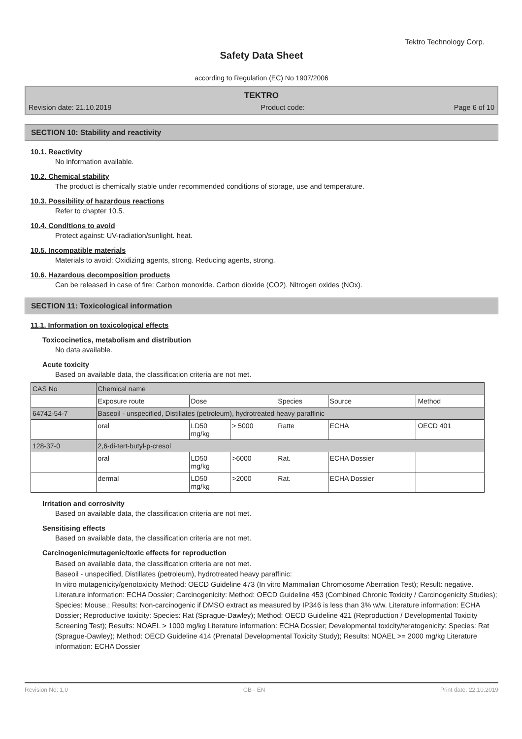Tektro Technology Corp.
Safety Data Sheet
according to Regulation (EC) No 1907/2006
TEKTRO
Revision date: 21.10.2019 Product code: Page 6 of 10
SECTION 10: Stability and reactivity
10.1. Reactivity
No information available.
10.2. Chemical stability
The product is chemically stable under recommended conditions of storage, use and temperature.
10.3. Possibility of hazardous reactions
Refer to chapter 10.5.
10.4. Conditions to avoid
Protect against: UV-radiation/sunlight. heat.
10.5. Incompatible materials
Materials to avoid: Oxidizing agents, strong. Reducing agents, strong.
10.6. Hazardous decomposition products
Can be released in case of fire: Carbon monoxide. Carbon dioxide (CO2). Nitrogen oxides (NOx).
SECTION 11: Toxicological information
11.1. Information on toxicological effects
Toxicocinetics, metabolism and distribution
No data available.
Acute toxicity
Based on available data, the classification criteria are not met.
| CAS No | Chemical name | | | | | |
| | Exposure route | Dose | | Species | Source | Method |
| 64742-54-7 | Baseoil - unspecified, Distillates (petroleum), hydrotreated heavy paraffinic | | | | | |
| | oral | LD50 mg/kg | > 5000 | Ratte | ECHA | OECD 401 |
| 128-37-0 | 2,6-di-tert-butyl-p-cresol | | | | | |
| | oral | LD50 mg/kg | >6000 | Rat. | ECHA Dossier | |
| | dermal | LD50 mg/kg | >2000 | Rat. | ECHA Dossier | |
Irritation and corrosivity
Based on available data, the classification criteria are not met.
Sensitising effects
Based on available data, the classification criteria are not met.
Carcinogenic/mutagenic/toxic effects for reproduction
Based on available data, the classification criteria are not met.
Baseoil - unspecified, Distillates (petroleum), hydrotreated heavy paraffinic:
In vitro mutagenicity/genotoxicity Method: OECD Guideline 473 (In vitro Mammalian Chromosome Aberration Test); Result: negative. Literature information: ECHA Dossier; Carcinogenicity: Method: OECD Guideline 453 (Combined Chronic Toxicity / Carcinogenicity Studies); Species: Mouse.; Results: Non-carcinogenic if DMSO extract as measured by IP346 is less than 3% w/w. Literature information: ECHA Dossier; Reproductive toxicity: Species: Rat (Sprague-Dawley); Method: OECD Guideline 421 (Reproduction / Developmental Toxicity Screening Test); Results: NOAEL > 1000 mg/kg Literature information: ECHA Dossier; Developmental toxicity/teratogenicity: Species: Rat (Sprague-Dawley); Method: OECD Guideline 414 (Prenatal Developmental Toxicity Study); Results: NOAEL >= 2000 mg/kg Literature information: ECHA Dossier
Revision No: 1,0 GB - EN Print date: 22.10.2019